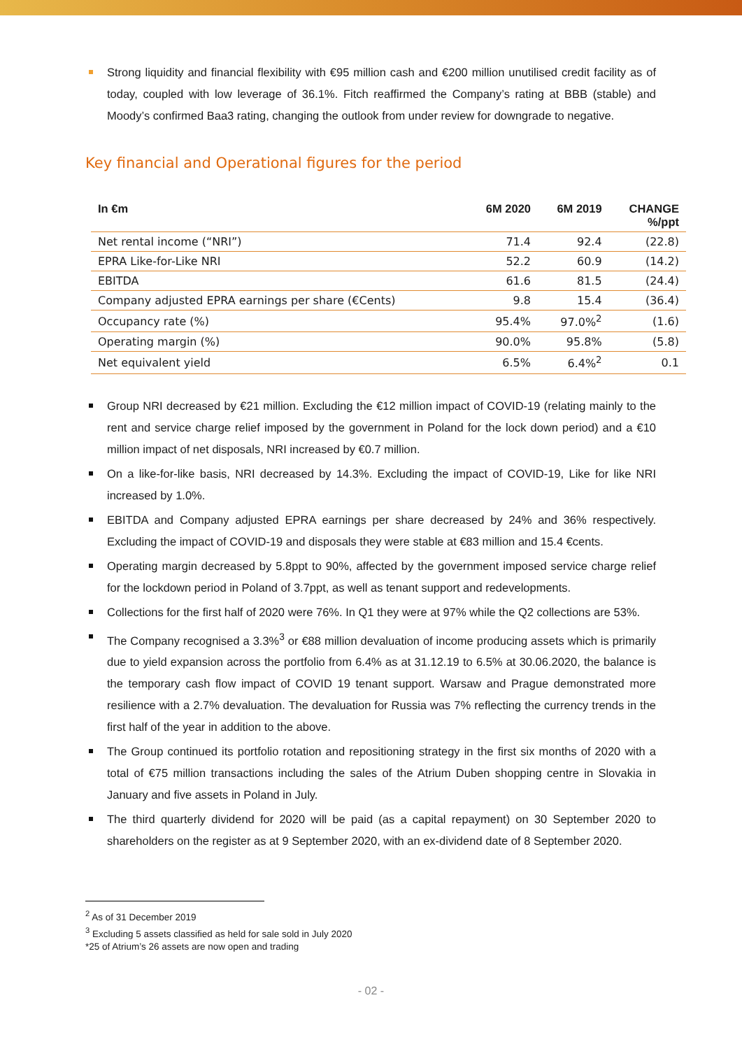Strong liquidity and financial flexibility with €95 million cash and €200 million unutilised credit facility as of today, coupled with low leverage of 36.1%. Fitch reaffirmed the Company’s rating at BBB (stable) and Moody’s confirmed Baa3 rating, changing the outlook from under review for downgrade to negative.
Key financial and Operational figures for the period
| In €m | 6M 2020 | 6M 2019 | CHANGE %/ppt |
| --- | --- | --- | --- |
| Net rental income (“NRI”) | 71.4 | 92.4 | (22.8) |
| EPRA Like-for-Like NRI | 52.2 | 60.9 | (14.2) |
| EBITDA | 61.6 | 81.5 | (24.4) |
| Company adjusted EPRA earnings per share (€Cents) | 9.8 | 15.4 | (36.4) |
| Occupancy rate (%) | 95.4% | 97.0%<sup>2</sup> | (1.6) |
| Operating margin (%) | 90.0% | 95.8% | (5.8) |
| Net equivalent yield | 6.5% | 6.4%<sup>2</sup> | 0.1 |
Group NRI decreased by €21 million. Excluding the €12 million impact of COVID-19 (relating mainly to the rent and service charge relief imposed by the government in Poland for the lock down period) and a €10 million impact of net disposals, NRI increased by €0.7 million.
On a like-for-like basis, NRI decreased by 14.3%. Excluding the impact of COVID-19, Like for like NRI increased by 1.0%.
EBITDA and Company adjusted EPRA earnings per share decreased by 24% and 36% respectively. Excluding the impact of COVID-19 and disposals they were stable at €83 million and 15.4 €cents.
Operating margin decreased by 5.8ppt to 90%, affected by the government imposed service charge relief for the lockdown period in Poland of 3.7ppt, as well as tenant support and redevelopments.
Collections for the first half of 2020 were 76%. In Q1 they were at 97% while the Q2 collections are 53%.
The Company recognised a 3.3%<sup>3</sup> or €88 million devaluation of income producing assets which is primarily due to yield expansion across the portfolio from 6.4% as at 31.12.19 to 6.5% at 30.06.2020, the balance is the temporary cash flow impact of COVID 19 tenant support. Warsaw and Prague demonstrated more resilience with a 2.7% devaluation. The devaluation for Russia was 7% reflecting the currency trends in the first half of the year in addition to the above.
The Group continued its portfolio rotation and repositioning strategy in the first six months of 2020 with a total of €75 million transactions including the sales of the Atrium Duben shopping centre in Slovakia in January and five assets in Poland in July.
The third quarterly dividend for 2020 will be paid (as a capital repayment) on 30 September 2020 to shareholders on the register as at 9 September 2020, with an ex-dividend date of 8 September 2020.
<sup>2</sup> As of 31 December 2019
<sup>3</sup> Excluding 5 assets classified as held for sale sold in July 2020
*25 of Atrium’s 26 assets are now open and trading
- 02 -